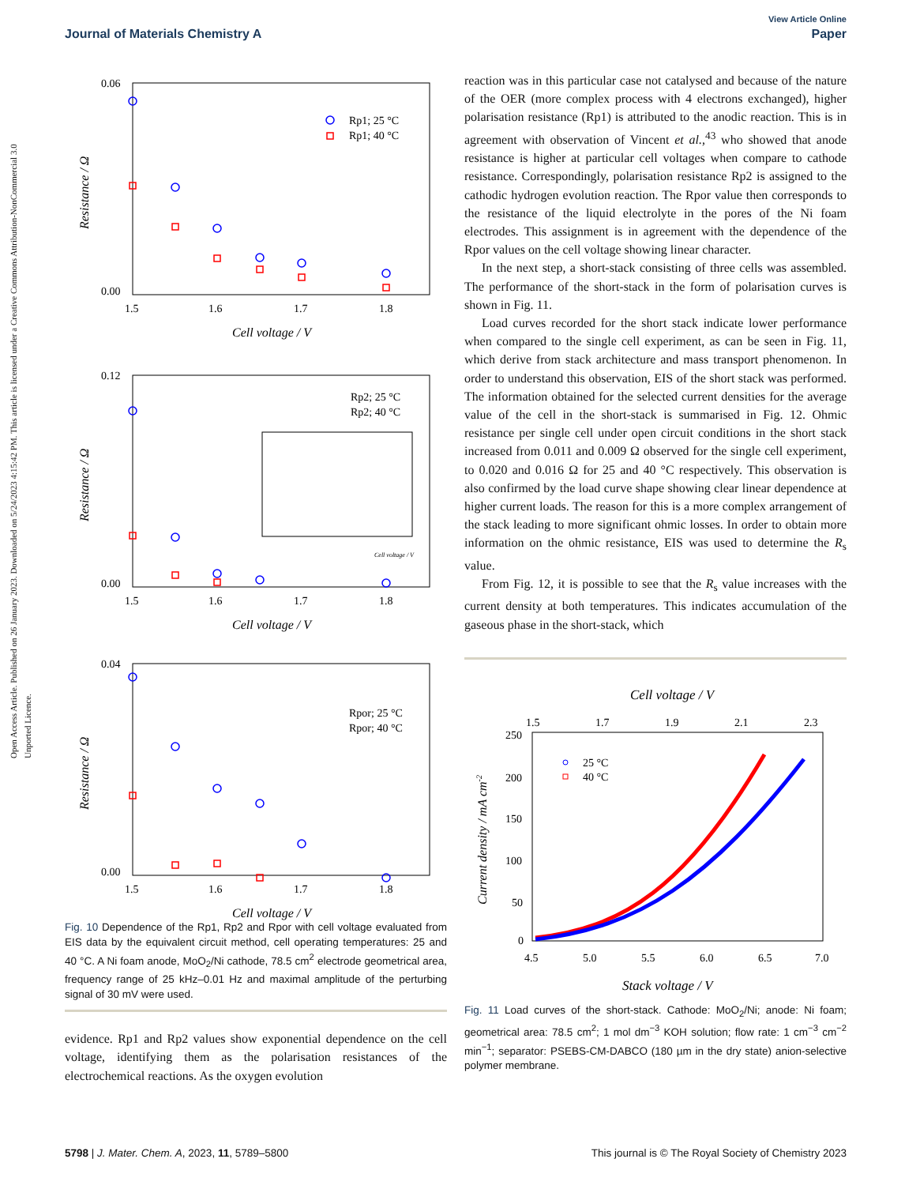Open Access Article. Published on 26 January 2023. Downloaded on 5/24/2023 4:15:42 PM. This article is licensed under a Creative Commons Attribution-NonCommercial 3.0 Unported Licence.
View Article Online
Journal of Materials Chemistry A Paper
0.06
0.00
1.5
1.6
1.7
1.8
Cell voltage / V
Resistance / Ω
Rp1; 25 °C
Rp1; 40 °C
0.12
0.00
1.5
1.6
1.7
1.8
Cell voltage / V
Resistance / Ω
Rp2; 25 °C
Rp2; 40 °C
Cell voltage / V
0.04
0.00
1.5
1.6
1.7
1.8
Cell voltage / V
Resistance / Ω
Rpor; 25 °C
Rpor; 40 °C
Fig. 10 Dependence of the Rp1, Rp2 and Rpor with cell voltage evaluated from EIS data by the equivalent circuit method, cell operating temperatures: 25 and 40 °C. A Ni foam anode, MoO<sub>2</sub>/Ni cathode, 78.5 cm<sup>2</sup> electrode geometrical area, frequency range of 25 kHz–0.01 Hz and maximal amplitude of the perturbing signal of 30 mV were used.
evidence. Rp1 and Rp2 values show exponential dependence on the cell voltage, identifying them as the polarisation resistances of the electrochemical reactions. As the oxygen evolution
reaction was in this particular case not catalysed and because of the nature of the OER (more complex process with 4 electrons exchanged), higher polarisation resistance (Rp1) is attributed to the anodic reaction. This is in agreement with observation of Vincent et al.,<sup>43</sup> who showed that anode resistance is higher at particular cell voltages when compare to cathode resistance. Correspondingly, polarisation resistance Rp2 is assigned to the cathodic hydrogen evolution reaction. The Rpor value then corresponds to the resistance of the liquid electrolyte in the pores of the Ni foam electrodes. This assignment is in agreement with the dependence of the Rpor values on the cell voltage showing linear character.
In the next step, a short-stack consisting of three cells was assembled. The performance of the short-stack in the form of polarisation curves is shown in Fig. 11.
Load curves recorded for the short stack indicate lower performance when compared to the single cell experiment, as can be seen in Fig. 11, which derive from stack architecture and mass transport phenomenon. In order to understand this observation, EIS of the short stack was performed. The information obtained for the selected current densities for the average value of the cell in the short-stack is summarised in Fig. 12. Ohmic resistance per single cell under open circuit conditions in the short stack increased from 0.011 and 0.009 Ω observed for the single cell experiment, to 0.020 and 0.016 Ω for 25 and 40 °C respectively. This observation is also confirmed by the load curve shape showing clear linear dependence at higher current loads. The reason for this is a more complex arrangement of the stack leading to more significant ohmic losses. In order to obtain more information on the ohmic resistance, EIS was used to determine the R<sub>s</sub> value.
From Fig. 12, it is possible to see that the R<sub>s</sub> value increases with the current density at both temperatures. This indicates accumulation of the gaseous phase in the short-stack, which
Cell voltage / V
1.5
1.7
1.9
2.1
2.3
250
200
150
100
50
0
4.5
5.0
5.5
6.0
6.5
7.0
Stack voltage / V
Current density / mA cm-2
25 °C
40 °C
Fig. 11 Load curves of the short-stack. Cathode: MoO<sub>2</sub>/Ni; anode: Ni foam; geometrical area: 78.5 cm<sup>2</sup>; 1 mol dm<sup>−3</sup> KOH solution; flow rate: 1 cm<sup>−3</sup> cm<sup>−2</sup> min<sup>−1</sup>; separator: PSEBS-CM-DABCO (180 µm in the dry state) anion-selective polymer membrane.
5798 | J. Mater. Chem. A, 2023, 11, 5789–5800 This journal is © The Royal Society of Chemistry 2023